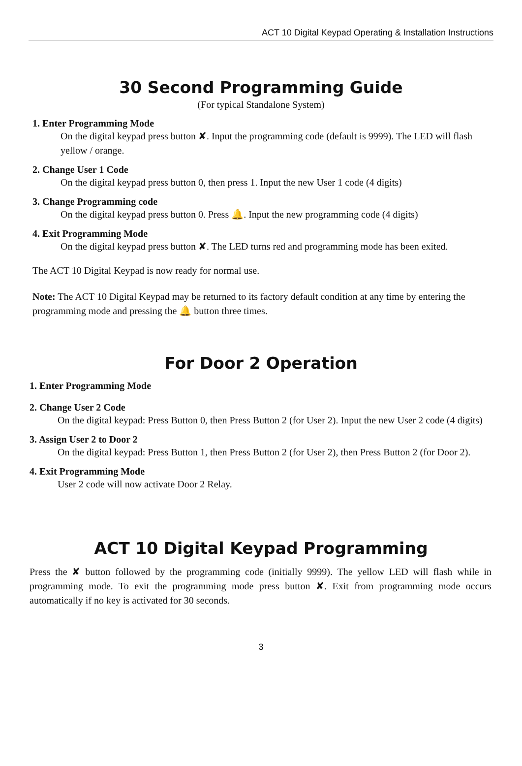ACT 10 Digital Keypad Operating & Installation Instructions
30 Second Programming Guide
(For typical Standalone System)
1. Enter Programming Mode
On the digital keypad press button ✘. Input the programming code (default is 9999). The LED will flash yellow / orange.
2. Change User 1 Code
On the digital keypad press button 0, then press 1. Input the new User 1 code (4 digits)
3. Change Programming code
On the digital keypad press button 0. Press 🔔. Input the new programming code (4 digits)
4. Exit Programming Mode
On the digital keypad press button ✘. The LED turns red and programming mode has been exited.
The ACT 10 Digital Keypad is now ready for normal use.
Note: The ACT 10 Digital Keypad may be returned to its factory default condition at any time by entering the programming mode and pressing the 🔔 button three times.
For Door 2 Operation
1. Enter Programming Mode
2. Change User 2 Code
On the digital keypad: Press Button 0, then Press Button 2 (for User 2). Input the new User 2 code (4 digits)
3. Assign User 2 to Door 2
On the digital keypad: Press Button 1, then Press Button 2 (for User 2), then Press Button 2 (for Door 2).
4. Exit Programming Mode
User 2 code will now activate Door 2 Relay.
ACT 10 Digital Keypad Programming
Press the ✘ button followed by the programming code (initially 9999). The yellow LED will flash while in programming mode. To exit the programming mode press button ✘. Exit from programming mode occurs automatically if no key is activated for 30 seconds.
3